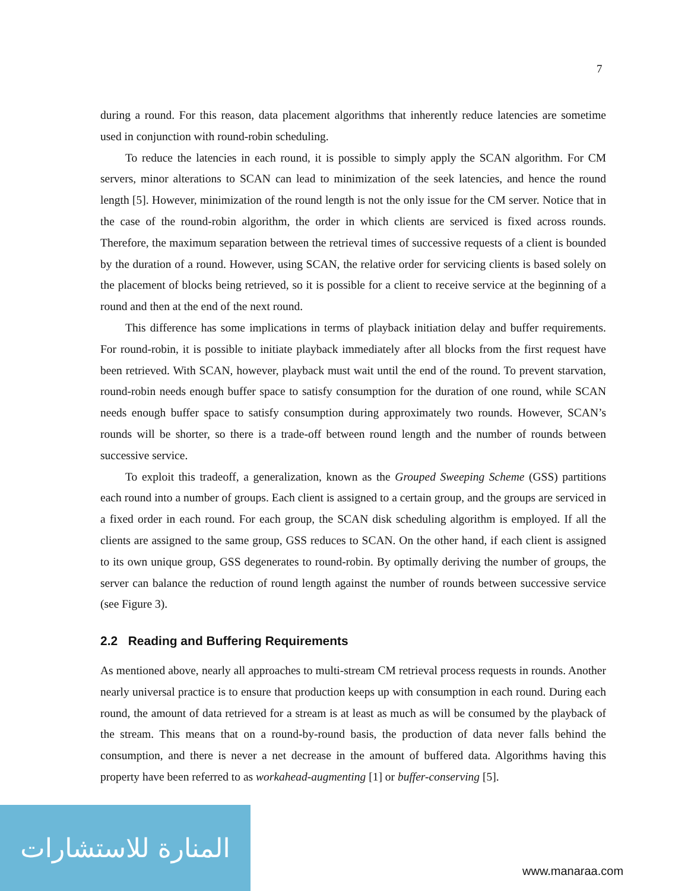7
during a round. For this reason, data placement algorithms that inherently reduce latencies are sometime used in conjunction with round-robin scheduling.
To reduce the latencies in each round, it is possible to simply apply the SCAN algorithm. For CM servers, minor alterations to SCAN can lead to minimization of the seek latencies, and hence the round length [5]. However, minimization of the round length is not the only issue for the CM server. Notice that in the case of the round-robin algorithm, the order in which clients are serviced is fixed across rounds. Therefore, the maximum separation between the retrieval times of successive requests of a client is bounded by the duration of a round. However, using SCAN, the relative order for servicing clients is based solely on the placement of blocks being retrieved, so it is possible for a client to receive service at the beginning of a round and then at the end of the next round.
This difference has some implications in terms of playback initiation delay and buffer requirements. For round-robin, it is possible to initiate playback immediately after all blocks from the first request have been retrieved. With SCAN, however, playback must wait until the end of the round. To prevent starvation, round-robin needs enough buffer space to satisfy consumption for the duration of one round, while SCAN needs enough buffer space to satisfy consumption during approximately two rounds. However, SCAN’s rounds will be shorter, so there is a trade-off between round length and the number of rounds between successive service.
To exploit this tradeoff, a generalization, known as the Grouped Sweeping Scheme (GSS) partitions each round into a number of groups. Each client is assigned to a certain group, and the groups are serviced in a fixed order in each round. For each group, the SCAN disk scheduling algorithm is employed. If all the clients are assigned to the same group, GSS reduces to SCAN. On the other hand, if each client is assigned to its own unique group, GSS degenerates to round-robin. By optimally deriving the number of groups, the server can balance the reduction of round length against the number of rounds between successive service (see Figure 3).
2.2 Reading and Buffering Requirements
As mentioned above, nearly all approaches to multi-stream CM retrieval process requests in rounds. Another nearly universal practice is to ensure that production keeps up with consumption in each round. During each round, the amount of data retrieved for a stream is at least as much as will be consumed by the playback of the stream. This means that on a round-by-round basis, the production of data never falls behind the consumption, and there is never a net decrease in the amount of buffered data. Algorithms having this property have been referred to as workahead-augmenting [1] or buffer-conserving [5].
المنارة للاستشارات
www.manaraa.com